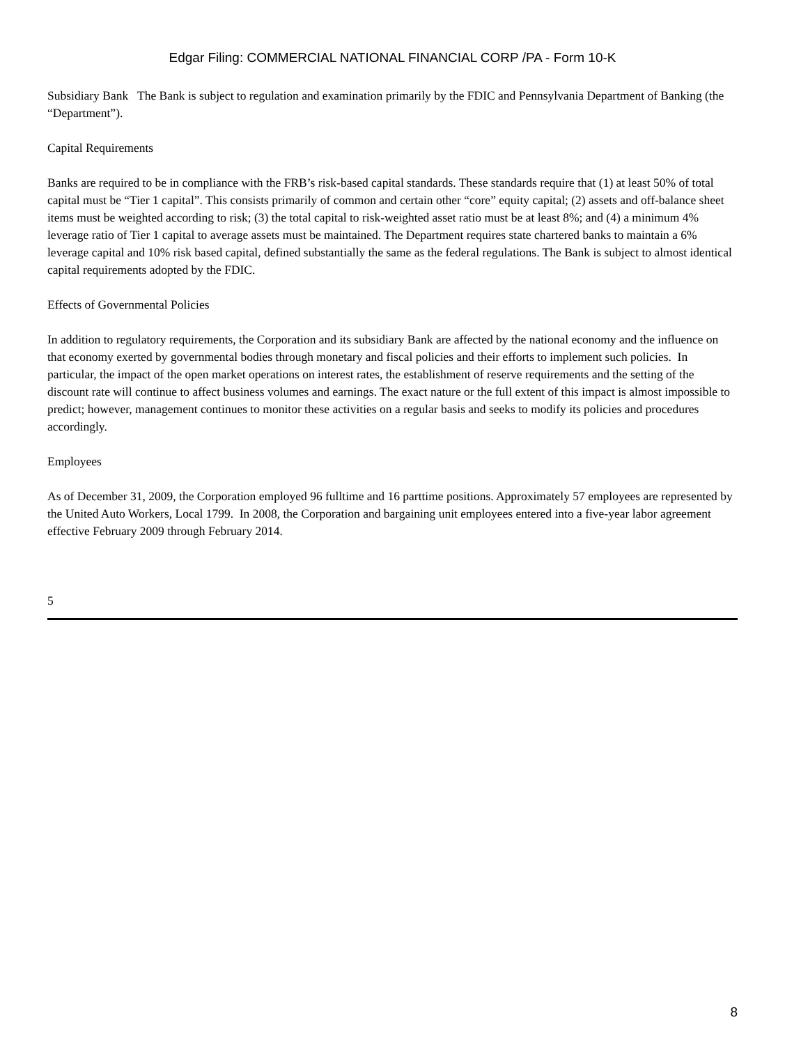Edgar Filing: COMMERCIAL NATIONAL FINANCIAL CORP /PA - Form 10-K
Subsidiary Bank The Bank is subject to regulation and examination primarily by the FDIC and Pennsylvania Department of Banking (the “Department”).
Capital Requirements
Banks are required to be in compliance with the FRB’s risk-based capital standards. These standards require that (1) at least 50% of total capital must be “Tier 1 capital”. This consists primarily of common and certain other “core” equity capital; (2) assets and off-balance sheet items must be weighted according to risk; (3) the total capital to risk-weighted asset ratio must be at least 8%; and (4) a minimum 4% leverage ratio of Tier 1 capital to average assets must be maintained. The Department requires state chartered banks to maintain a 6% leverage capital and 10% risk based capital, defined substantially the same as the federal regulations. The Bank is subject to almost identical capital requirements adopted by the FDIC.
Effects of Governmental Policies
In addition to regulatory requirements, the Corporation and its subsidiary Bank are affected by the national economy and the influence on that economy exerted by governmental bodies through monetary and fiscal policies and their efforts to implement such policies. In particular, the impact of the open market operations on interest rates, the establishment of reserve requirements and the setting of the discount rate will continue to affect business volumes and earnings. The exact nature or the full extent of this impact is almost impossible to predict; however, management continues to monitor these activities on a regular basis and seeks to modify its policies and procedures accordingly.
Employees
As of December 31, 2009, the Corporation employed 96 fulltime and 16 parttime positions. Approximately 57 employees are represented by the United Auto Workers, Local 1799. In 2008, the Corporation and bargaining unit employees entered into a five-year labor agreement effective February 2009 through February 2014.
5
8